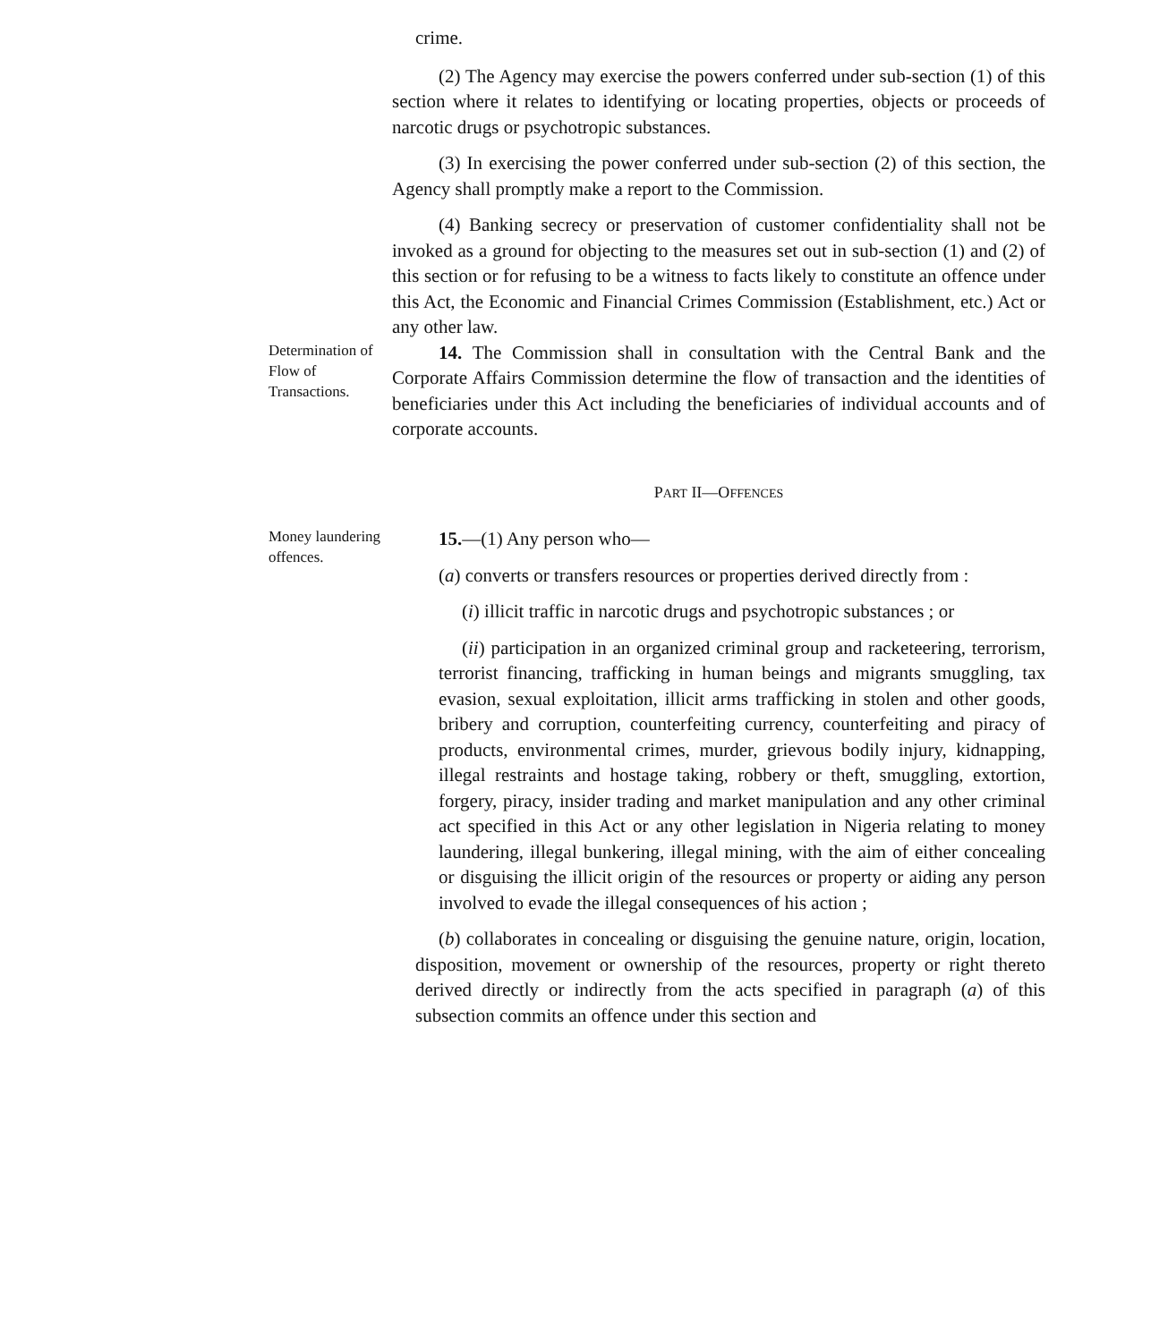crime.
(2) The Agency may exercise the powers conferred under sub-section (1) of this section where it relates to identifying or locating properties, objects or proceeds of narcotic drugs or psychotropic substances.
(3) In exercising the power conferred under sub-section (2) of this section, the Agency shall promptly make a report to the Commission.
(4) Banking secrecy or preservation of customer confidentiality shall not be invoked as a ground for objecting to the measures set out in sub-section (1) and (2) of this section or for refusing to be a witness to facts likely to constitute an offence under this Act, the Economic and Financial Crimes Commission (Establishment, etc.) Act or any other law.
Determination of Flow of Transactions.
14. The Commission shall in consultation with the Central Bank and the Corporate Affairs Commission determine the flow of transaction and the identities of beneficiaries under this Act including the beneficiaries of individual accounts and of corporate accounts.
PART II—OFFENCES
Money laundering offences.
15.—(1) Any person who—
(a) converts or transfers resources or properties derived directly from :
(i) illicit traffic in narcotic drugs and psychotropic substances ; or
(ii) participation in an organized criminal group and racketeering, terrorism, terrorist financing, trafficking in human beings and migrants smuggling, tax evasion, sexual exploitation, illicit arms trafficking in stolen and other goods, bribery and corruption, counterfeiting currency, counterfeiting and piracy of products, environmental crimes, murder, grievous bodily injury, kidnapping, illegal restraints and hostage taking, robbery or theft, smuggling, extortion, forgery, piracy, insider trading and market manipulation and any other criminal act specified in this Act or any other legislation in Nigeria relating to money laundering, illegal bunkering, illegal mining, with the aim of either concealing or disguising the illicit origin of the resources or property or aiding any person involved to evade the illegal consequences of his action ;
(b) collaborates in concealing or disguising the genuine nature, origin, location, disposition, movement or ownership of the resources, property or right thereto derived directly or indirectly from the acts specified in paragraph (a) of this subsection commits an offence under this section and